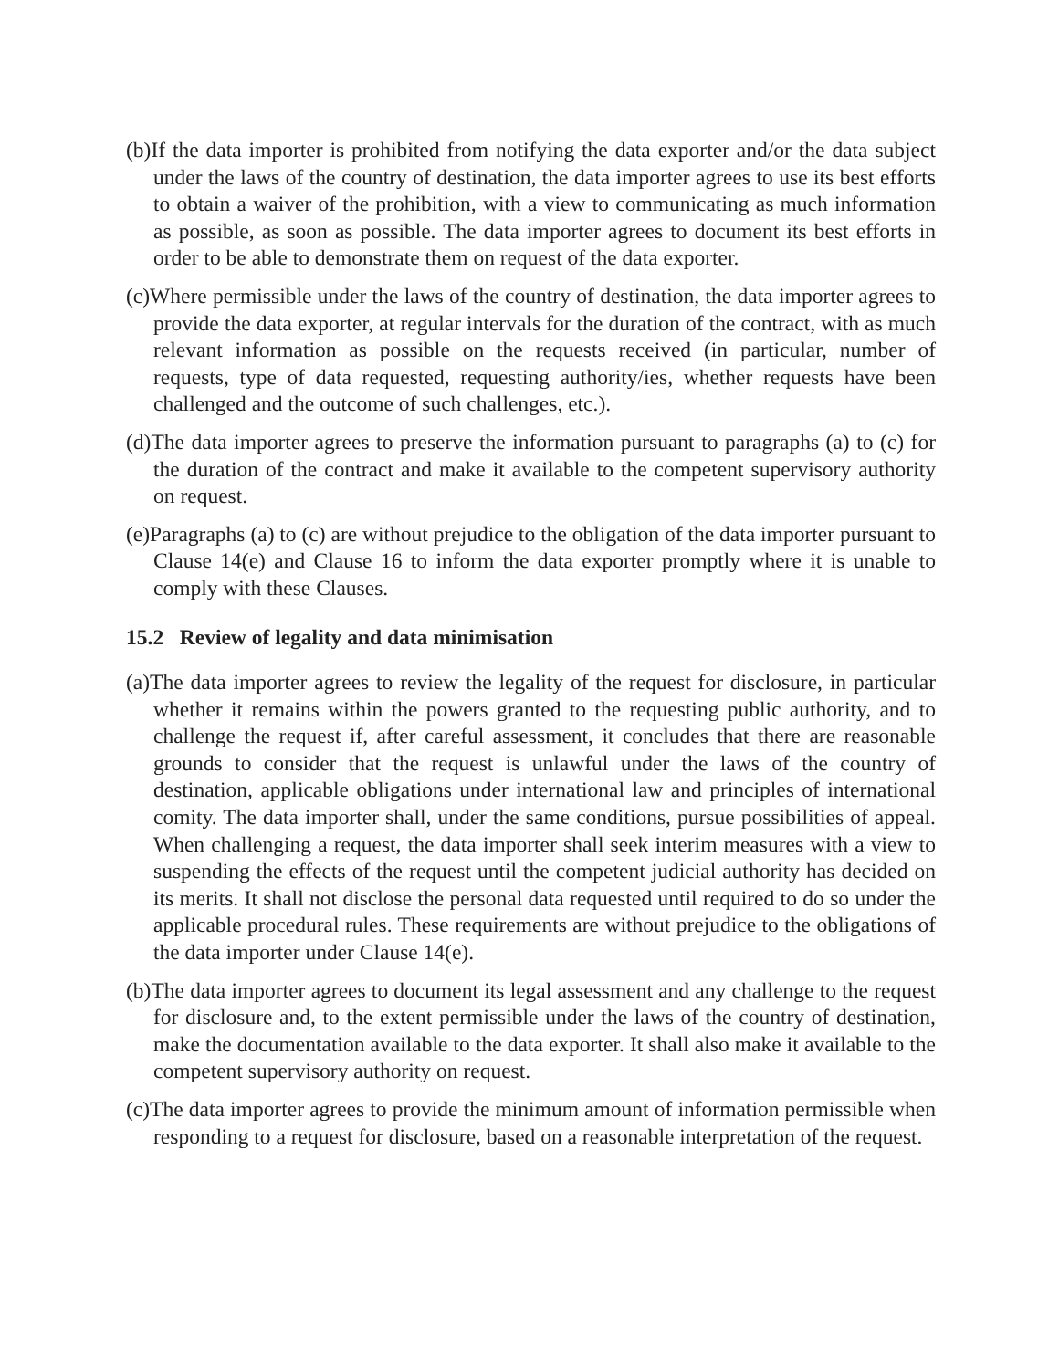(b)If the data importer is prohibited from notifying the data exporter and/or the data subject under the laws of the country of destination, the data importer agrees to use its best efforts to obtain a waiver of the prohibition, with a view to communicating as much information as possible, as soon as possible. The data importer agrees to document its best efforts in order to be able to demonstrate them on request of the data exporter.
(c)Where permissible under the laws of the country of destination, the data importer agrees to provide the data exporter, at regular intervals for the duration of the contract, with as much relevant information as possible on the requests received (in particular, number of requests, type of data requested, requesting authority/ies, whether requests have been challenged and the outcome of such challenges, etc.).
(d)The data importer agrees to preserve the information pursuant to paragraphs (a) to (c) for the duration of the contract and make it available to the competent supervisory authority on request.
(e)Paragraphs (a) to (c) are without prejudice to the obligation of the data importer pursuant to Clause 14(e) and Clause 16 to inform the data exporter promptly where it is unable to comply with these Clauses.
15.2 Review of legality and data minimisation
(a)The data importer agrees to review the legality of the request for disclosure, in particular whether it remains within the powers granted to the requesting public authority, and to challenge the request if, after careful assessment, it concludes that there are reasonable grounds to consider that the request is unlawful under the laws of the country of destination, applicable obligations under international law and principles of international comity. The data importer shall, under the same conditions, pursue possibilities of appeal. When challenging a request, the data importer shall seek interim measures with a view to suspending the effects of the request until the competent judicial authority has decided on its merits. It shall not disclose the personal data requested until required to do so under the applicable procedural rules. These requirements are without prejudice to the obligations of the data importer under Clause 14(e).
(b)The data importer agrees to document its legal assessment and any challenge to the request for disclosure and, to the extent permissible under the laws of the country of destination, make the documentation available to the data exporter. It shall also make it available to the competent supervisory authority on request.
(c)The data importer agrees to provide the minimum amount of information permissible when responding to a request for disclosure, based on a reasonable interpretation of the request.